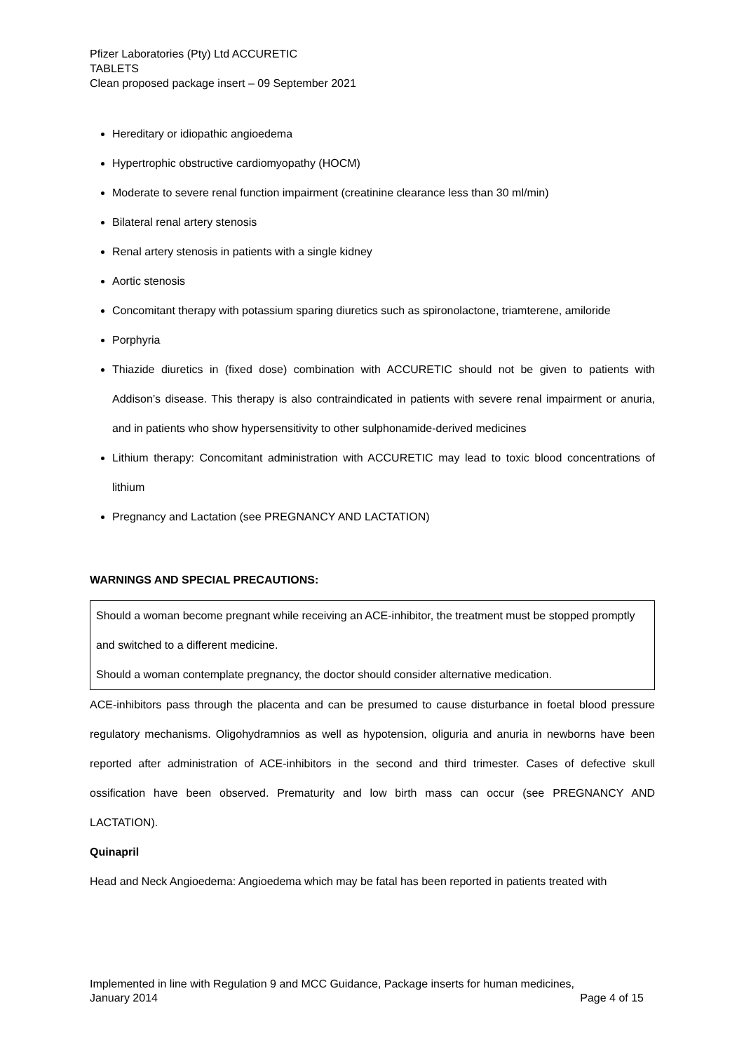Pfizer Laboratories (Pty) Ltd ACCURETIC
TABLETS
Clean proposed package insert – 09 September 2021
Hereditary or idiopathic angioedema
Hypertrophic obstructive cardiomyopathy (HOCM)
Moderate to severe renal function impairment (creatinine clearance less than 30 ml/min)
Bilateral renal artery stenosis
Renal artery stenosis in patients with a single kidney
Aortic stenosis
Concomitant therapy with potassium sparing diuretics such as spironolactone, triamterene, amiloride
Porphyria
Thiazide diuretics in (fixed dose) combination with ACCURETIC should not be given to patients with Addison’s disease. This therapy is also contraindicated in patients with severe renal impairment or anuria, and in patients who show hypersensitivity to other sulphonamide-derived medicines
Lithium therapy: Concomitant administration with ACCURETIC may lead to toxic blood concentrations of lithium
Pregnancy and Lactation (see PREGNANCY AND LACTATION)
WARNINGS AND SPECIAL PRECAUTIONS:
Should a woman become pregnant while receiving an ACE-inhibitor, the treatment must be stopped promptly and switched to a different medicine.
Should a woman contemplate pregnancy, the doctor should consider alternative medication.
ACE-inhibitors pass through the placenta and can be presumed to cause disturbance in foetal blood pressure regulatory mechanisms. Oligohydramnios as well as hypotension, oliguria and anuria in newborns have been reported after administration of ACE-inhibitors in the second and third trimester. Cases of defective skull ossification have been observed. Prematurity and low birth mass can occur (see PREGNANCY AND LACTATION).
Quinapril
Head and Neck Angioedema: Angioedema which may be fatal has been reported in patients treated with
Implemented in line with Regulation 9 and MCC Guidance, Package inserts for human medicines,
January 2014 Page 4 of 15